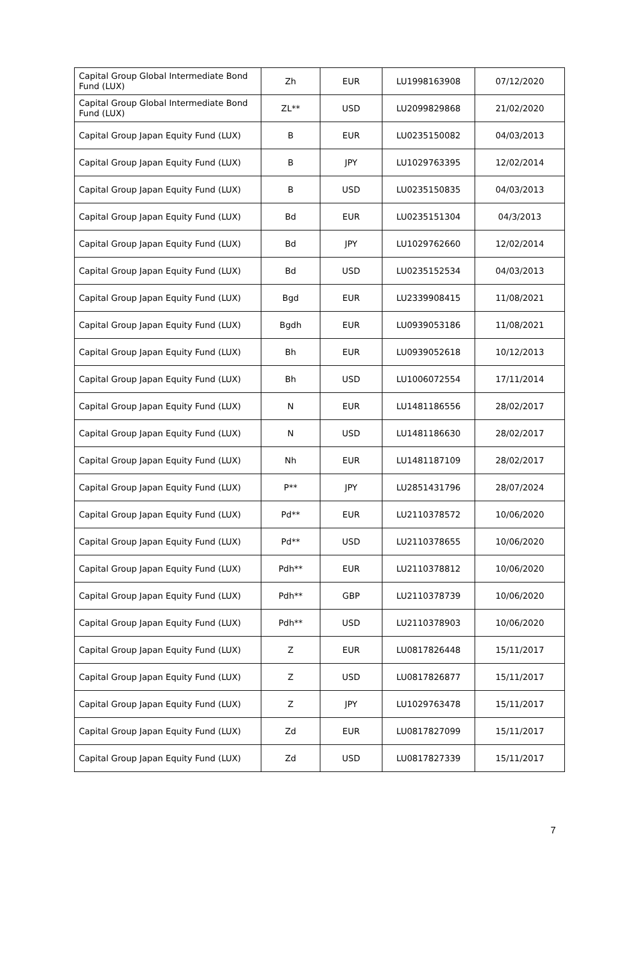| Capital Group Global Intermediate Bond Fund (LUX) | Zh | EUR | LU1998163908 | 07/12/2020 |
| Capital Group Global Intermediate Bond Fund (LUX) | ZL** | USD | LU2099829868 | 21/02/2020 |
| Capital Group Japan Equity Fund (LUX) | B | EUR | LU0235150082 | 04/03/2013 |
| Capital Group Japan Equity Fund (LUX) | B | JPY | LU1029763395 | 12/02/2014 |
| Capital Group Japan Equity Fund (LUX) | B | USD | LU0235150835 | 04/03/2013 |
| Capital Group Japan Equity Fund (LUX) | Bd | EUR | LU0235151304 | 04/3/2013 |
| Capital Group Japan Equity Fund (LUX) | Bd | JPY | LU1029762660 | 12/02/2014 |
| Capital Group Japan Equity Fund (LUX) | Bd | USD | LU0235152534 | 04/03/2013 |
| Capital Group Japan Equity Fund (LUX) | Bgd | EUR | LU2339908415 | 11/08/2021 |
| Capital Group Japan Equity Fund (LUX) | Bgdh | EUR | LU0939053186 | 11/08/2021 |
| Capital Group Japan Equity Fund (LUX) | Bh | EUR | LU0939052618 | 10/12/2013 |
| Capital Group Japan Equity Fund (LUX) | Bh | USD | LU1006072554 | 17/11/2014 |
| Capital Group Japan Equity Fund (LUX) | N | EUR | LU1481186556 | 28/02/2017 |
| Capital Group Japan Equity Fund (LUX) | N | USD | LU1481186630 | 28/02/2017 |
| Capital Group Japan Equity Fund (LUX) | Nh | EUR | LU1481187109 | 28/02/2017 |
| Capital Group Japan Equity Fund (LUX) | P** | JPY | LU2851431796 | 28/07/2024 |
| Capital Group Japan Equity Fund (LUX) | Pd** | EUR | LU2110378572 | 10/06/2020 |
| Capital Group Japan Equity Fund (LUX) | Pd** | USD | LU2110378655 | 10/06/2020 |
| Capital Group Japan Equity Fund (LUX) | Pdh** | EUR | LU2110378812 | 10/06/2020 |
| Capital Group Japan Equity Fund (LUX) | Pdh** | GBP | LU2110378739 | 10/06/2020 |
| Capital Group Japan Equity Fund (LUX) | Pdh** | USD | LU2110378903 | 10/06/2020 |
| Capital Group Japan Equity Fund (LUX) | Z | EUR | LU0817826448 | 15/11/2017 |
| Capital Group Japan Equity Fund (LUX) | Z | USD | LU0817826877 | 15/11/2017 |
| Capital Group Japan Equity Fund (LUX) | Z | JPY | LU1029763478 | 15/11/2017 |
| Capital Group Japan Equity Fund (LUX) | Zd | EUR | LU0817827099 | 15/11/2017 |
| Capital Group Japan Equity Fund (LUX) | Zd | USD | LU0817827339 | 15/11/2017 |
7